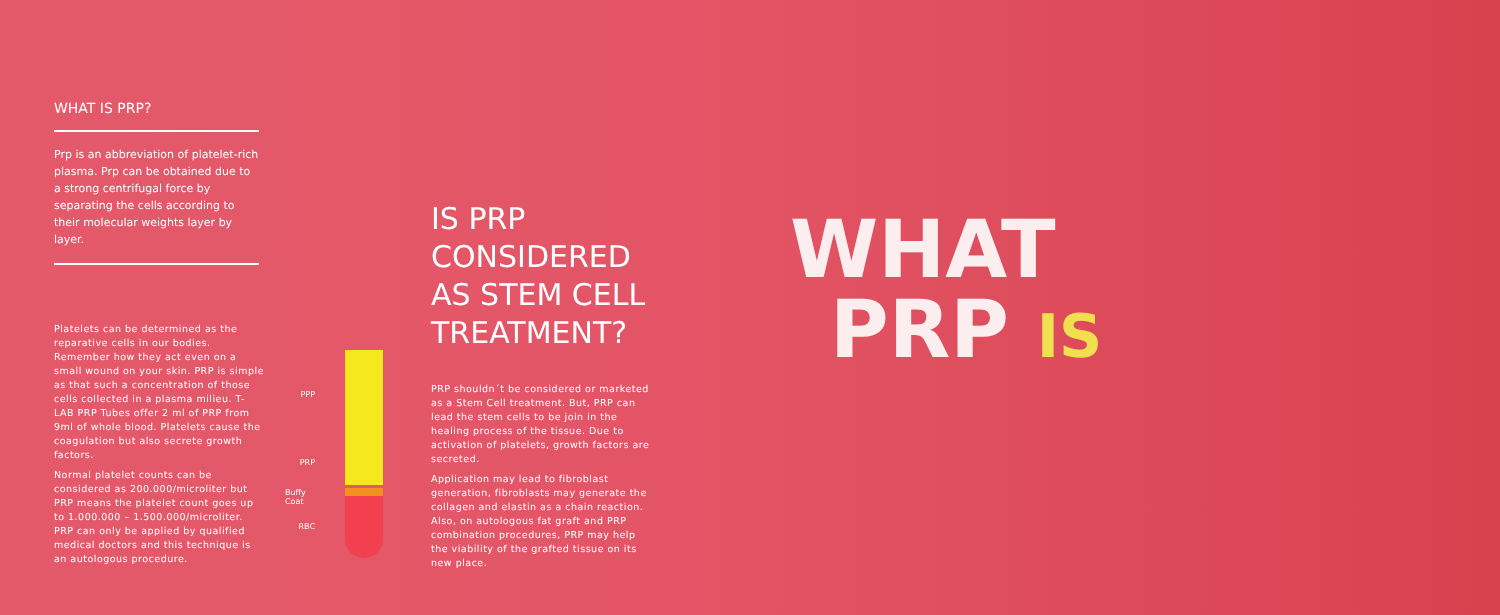WHAT IS PRP?
Prp is an abbreviation of platelet-rich plasma. Prp can be obtained due to a strong centrifugal force by separating the cells according to their molecular weights layer by layer.
Platelets can be determined as the reparative cells in our bodies. Remember how they act even on a small wound on your skin. PRP is simple as that such a concentration of those cells collected in a plasma milieu. T-LAB PRP Tubes offer 2 ml of PRP from 9ml of whole blood. Platelets cause the coagulation but also secrete growth factors.
Normal platelet counts can be considered as 200.000/microliter but PRP means the platelet count goes up to 1.000.000 – 1.500.000/microliter. PRP can only be applied by qualified medical doctors and this technique is an autologous procedure.
PPP
PRP
Buffy Coat
RBC
IS PRP CONSIDERED AS STEM CELL TREATMENT?
PRP shouldn´t be considered or marketed as a Stem Cell treatment. But, PRP can lead the stem cells to be join in the healing process of the tissue. Due to activation of platelets, growth factors are secreted.
Application may lead to fibroblast generation, fibroblasts may generate the collagen and elastin as a chain reaction. Also, on autologous fat graft and PRP combination procedures, PRP may help the viability of the grafted tissue on its new place.
WHAT
PRP IS